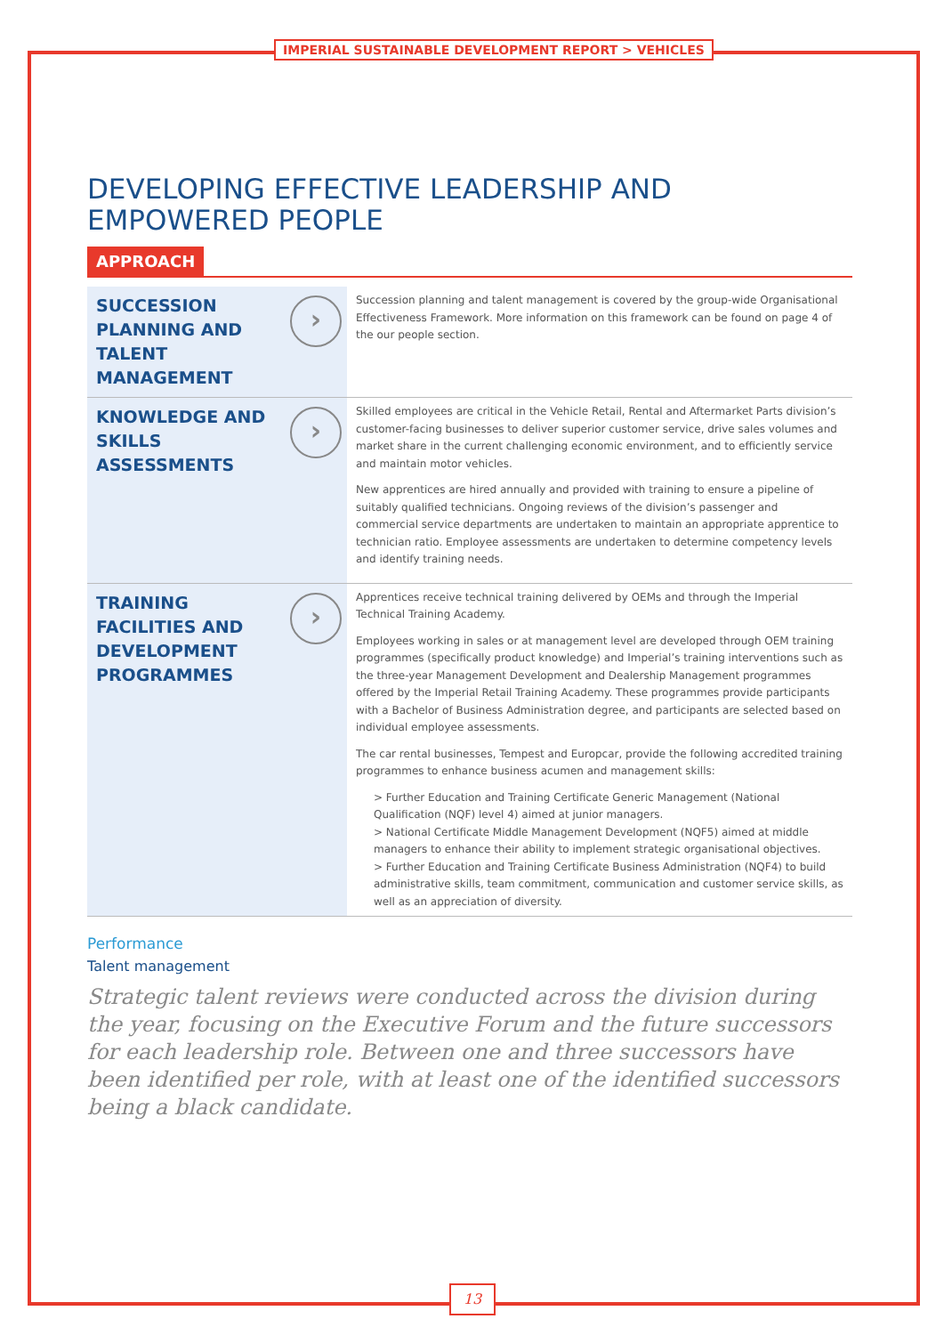IMPERIAL SUSTAINABLE DEVELOPMENT REPORT > VEHICLES
DEVELOPING EFFECTIVE LEADERSHIP AND EMPOWERED PEOPLE
APPROACH
| SUCCESSION PLANNING AND TALENT MANAGEMENT › | Succession planning and talent management is covered by the group-wide Organisational Effectiveness Framework. More information on this framework can be found on page 4 of the our people section. |
| KNOWLEDGE AND SKILLS ASSESSMENTS › | Skilled employees are critical in the Vehicle Retail, Rental and Aftermarket Parts division’s customer-facing businesses to deliver superior customer service, drive sales volumes and market share in the current challenging economic environment, and to efficiently service and maintain motor vehicles. New apprentices are hired annually and provided with training to ensure a pipeline of suitably qualified technicians. Ongoing reviews of the division’s passenger and commercial service departments are undertaken to maintain an appropriate apprentice to technician ratio. Employee assessments are undertaken to determine competency levels and identify training needs. |
| TRAINING FACILITIES AND DEVELOPMENT PROGRAMMES › | Apprentices receive technical training delivered by OEMs and through the Imperial Technical Training Academy. Employees working in sales or at management level are developed through OEM training programmes (specifically product knowledge) and Imperial’s training interventions such as the three-year Management Development and Dealership Management programmes offered by the Imperial Retail Training Academy. These programmes provide participants with a Bachelor of Business Administration degree, and participants are selected based on individual employee assessments. The car rental businesses, Tempest and Europcar, provide the following accredited training programmes to enhance business acumen and management skills: > Further Education and Training Certificate Generic Management (National Qualification (NQF) level 4) aimed at junior managers. > National Certificate Middle Management Development (NQF5) aimed at middle managers to enhance their ability to implement strategic organisational objectives. > Further Education and Training Certificate Business Administration (NQF4) to build administrative skills, team commitment, communication and customer service skills, as well as an appreciation of diversity. |
Performance
Talent management
Strategic talent reviews were conducted across the division during the year, focusing on the Executive Forum and the future successors for each leadership role. Between one and three successors have been identified per role, with at least one of the identified successors being a black candidate.
13